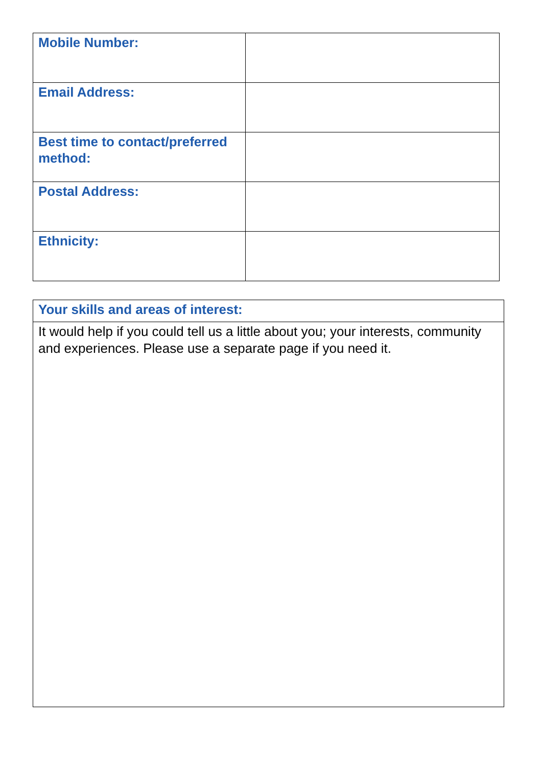| Mobile Number: | |
| Email Address: | |
| Best time to contact/preferred method: | |
| Postal Address: | |
| Ethnicity: | |
| Your skills and areas of interest: |
| --- |
| It would help if you could tell us a little about you; your interests, community and experiences. Please use a separate page if you need it. |